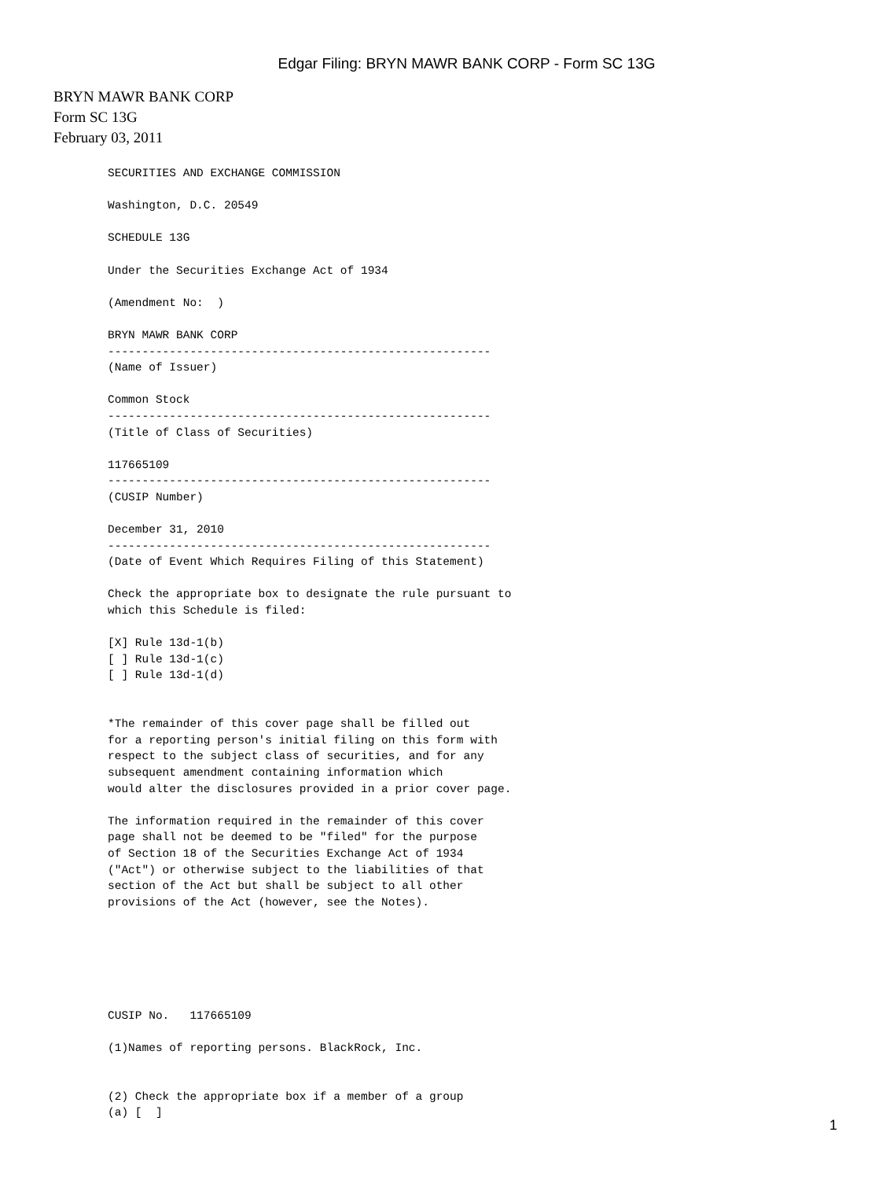Edgar Filing: BRYN MAWR BANK CORP - Form SC 13G
BRYN MAWR BANK CORP
Form SC 13G
February 03, 2011
SECURITIES AND EXCHANGE COMMISSION

Washington, D.C. 20549

SCHEDULE 13G

Under the Securities Exchange Act of 1934

(Amendment No:  )

BRYN MAWR BANK CORP
--------------------------------------------------------
(Name of Issuer)

Common Stock
--------------------------------------------------------
(Title of Class of Securities)

117665109
--------------------------------------------------------
(CUSIP Number)

December 31, 2010
--------------------------------------------------------
(Date of Event Which Requires Filing of this Statement)

Check the appropriate box to designate the rule pursuant to
which this Schedule is filed:

[X] Rule 13d-1(b)
[ ] Rule 13d-1(c)
[ ] Rule 13d-1(d)


*The remainder of this cover page shall be filled out
for a reporting person's initial filing on this form with
respect to the subject class of securities, and for any
subsequent amendment containing information which
would alter the disclosures provided in a prior cover page.

The information required in the remainder of this cover
page shall not be deemed to be "filed" for the purpose
of Section 18 of the Securities Exchange Act of 1934
("Act") or otherwise subject to the liabilities of that
section of the Act but shall be subject to all other
provisions of the Act (however, see the Notes).






CUSIP No.   117665109

(1)Names of reporting persons. BlackRock, Inc.


(2) Check the appropriate box if a member of a group
(a) [  ]
1